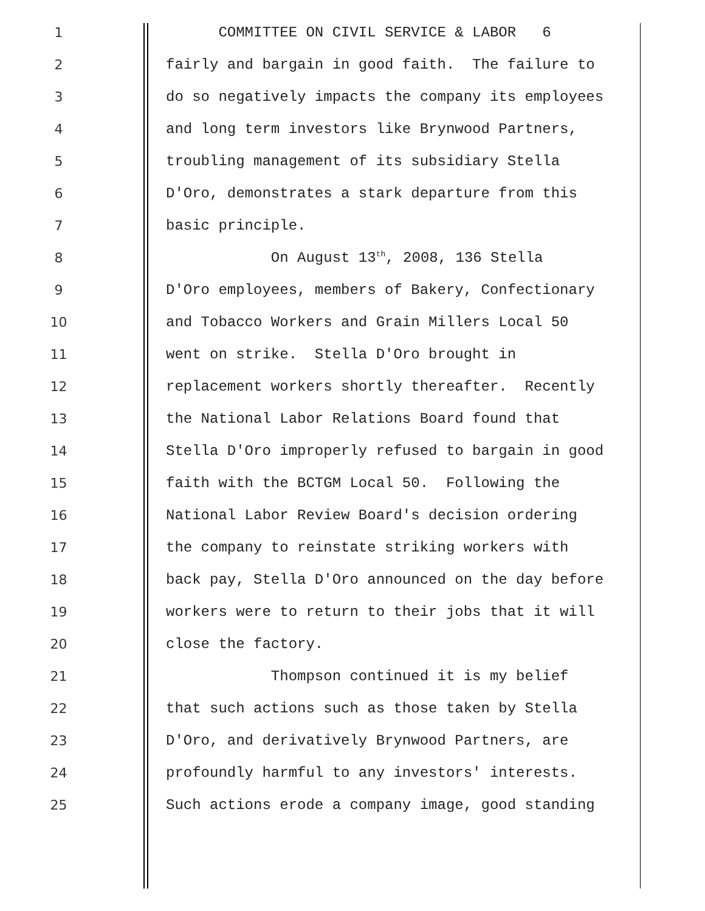1 COMMITTEE ON CIVIL SERVICE & LABOR 6
2 fairly and bargain in good faith. The failure to
3 do so negatively impacts the company its employees
4 and long term investors like Brynwood Partners,
5 troubling management of its subsidiary Stella
6 D'Oro, demonstrates a stark departure from this
7 basic principle.
8 On August 13<sup>th</sup>, 2008, 136 Stella
9 D'Oro employees, members of Bakery, Confectionary
10 and Tobacco Workers and Grain Millers Local 50
11 went on strike. Stella D'Oro brought in
12 replacement workers shortly thereafter. Recently
13 the National Labor Relations Board found that
14 Stella D'Oro improperly refused to bargain in good
15 faith with the BCTGM Local 50. Following the
16 National Labor Review Board's decision ordering
17 the company to reinstate striking workers with
18 back pay, Stella D'Oro announced on the day before
19 workers were to return to their jobs that it will
20 close the factory.
21 Thompson continued it is my belief
22 that such actions such as those taken by Stella
23 D'Oro, and derivatively Brynwood Partners, are
24 profoundly harmful to any investors' interests.
25 Such actions erode a company image, good standing